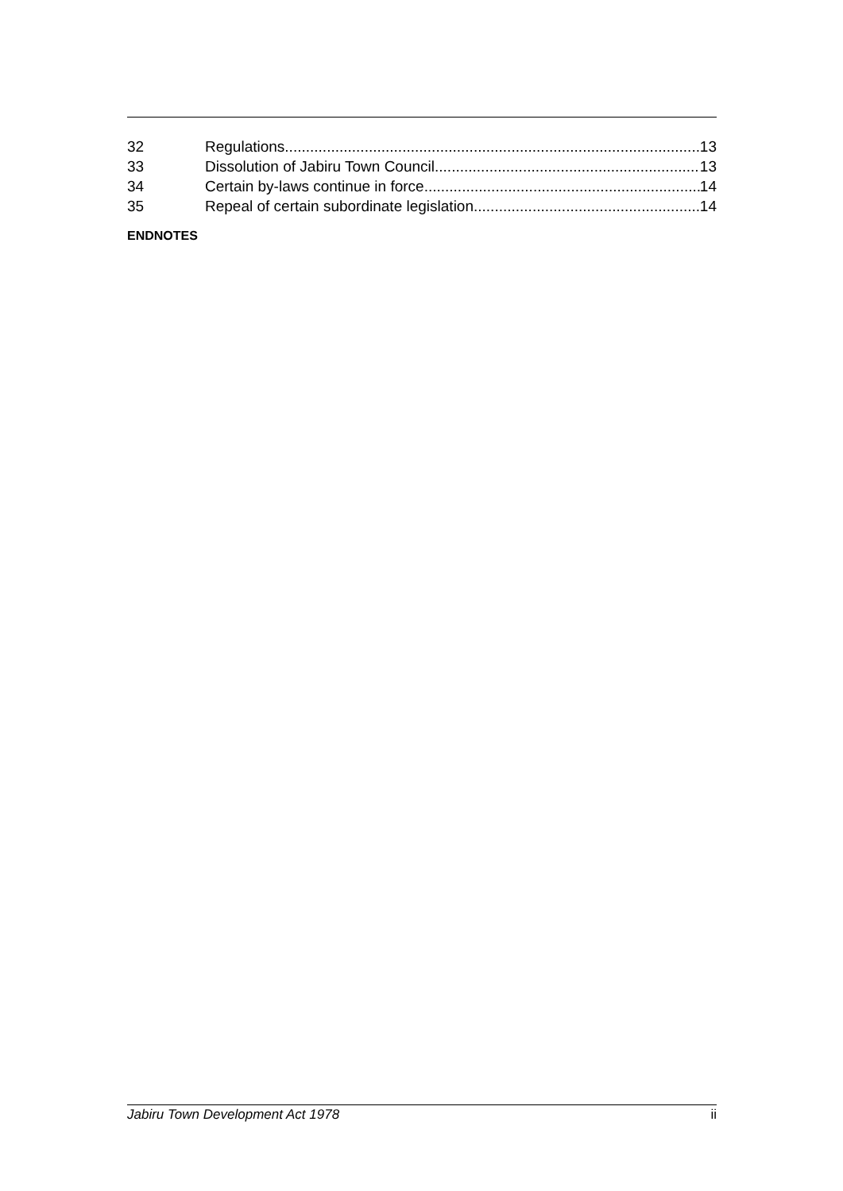32 Regulations 13
33 Dissolution of Jabiru Town Council 13
34 Certain by-laws continue in force 14
35 Repeal of certain subordinate legislation 14
ENDNOTES
Jabiru Town Development Act 1978 ii